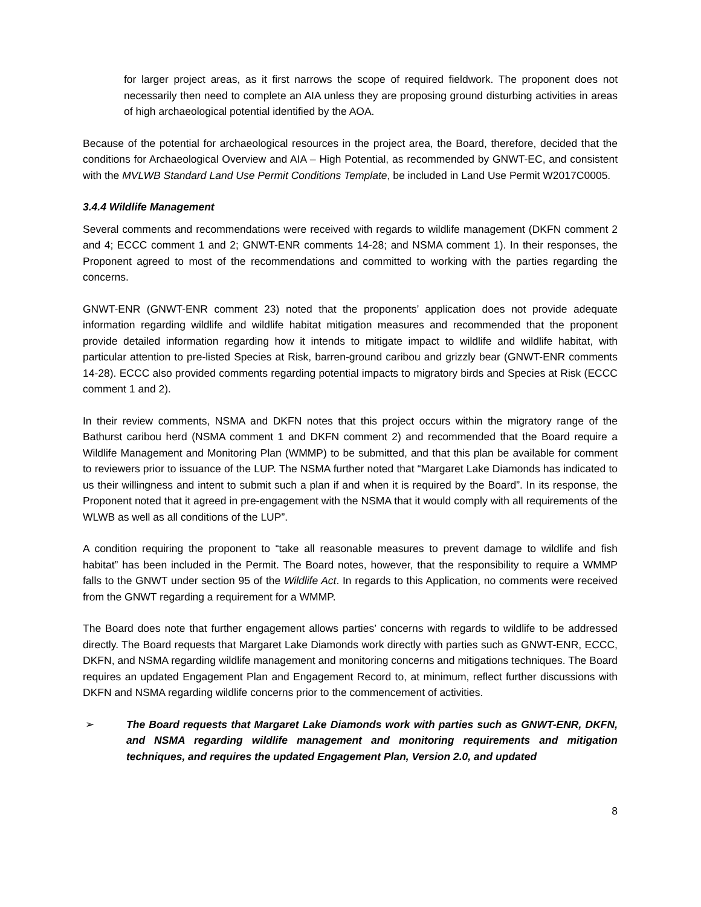for larger project areas, as it first narrows the scope of required fieldwork. The proponent does not necessarily then need to complete an AIA unless they are proposing ground disturbing activities in areas of high archaeological potential identified by the AOA.
Because of the potential for archaeological resources in the project area, the Board, therefore, decided that the conditions for Archaeological Overview and AIA – High Potential, as recommended by GNWT-EC, and consistent with the MVLWB Standard Land Use Permit Conditions Template, be included in Land Use Permit W2017C0005.
3.4.4 Wildlife Management
Several comments and recommendations were received with regards to wildlife management (DKFN comment 2 and 4; ECCC comment 1 and 2; GNWT-ENR comments 14-28; and NSMA comment 1). In their responses, the Proponent agreed to most of the recommendations and committed to working with the parties regarding the concerns.
GNWT-ENR (GNWT-ENR comment 23) noted that the proponents’ application does not provide adequate information regarding wildlife and wildlife habitat mitigation measures and recommended that the proponent provide detailed information regarding how it intends to mitigate impact to wildlife and wildlife habitat, with particular attention to pre-listed Species at Risk, barren-ground caribou and grizzly bear (GNWT-ENR comments 14-28). ECCC also provided comments regarding potential impacts to migratory birds and Species at Risk (ECCC comment 1 and 2).
In their review comments, NSMA and DKFN notes that this project occurs within the migratory range of the Bathurst caribou herd (NSMA comment 1 and DKFN comment 2) and recommended that the Board require a Wildlife Management and Monitoring Plan (WMMP) to be submitted, and that this plan be available for comment to reviewers prior to issuance of the LUP. The NSMA further noted that “Margaret Lake Diamonds has indicated to us their willingness and intent to submit such a plan if and when it is required by the Board”. In its response, the Proponent noted that it agreed in pre-engagement with the NSMA that it would comply with all requirements of the WLWB as well as all conditions of the LUP”.
A condition requiring the proponent to “take all reasonable measures to prevent damage to wildlife and fish habitat” has been included in the Permit. The Board notes, however, that the responsibility to require a WMMP falls to the GNWT under section 95 of the Wildlife Act. In regards to this Application, no comments were received from the GNWT regarding a requirement for a WMMP.
The Board does note that further engagement allows parties’ concerns with regards to wildlife to be addressed directly. The Board requests that Margaret Lake Diamonds work directly with parties such as GNWT-ENR, ECCC, DKFN, and NSMA regarding wildlife management and monitoring concerns and mitigations techniques. The Board requires an updated Engagement Plan and Engagement Record to, at minimum, reflect further discussions with DKFN and NSMA regarding wildlife concerns prior to the commencement of activities.
➢ The Board requests that Margaret Lake Diamonds work with parties such as GNWT-ENR, DKFN, and NSMA regarding wildlife management and monitoring requirements and mitigation techniques, and requires the updated Engagement Plan, Version 2.0, and updated
8